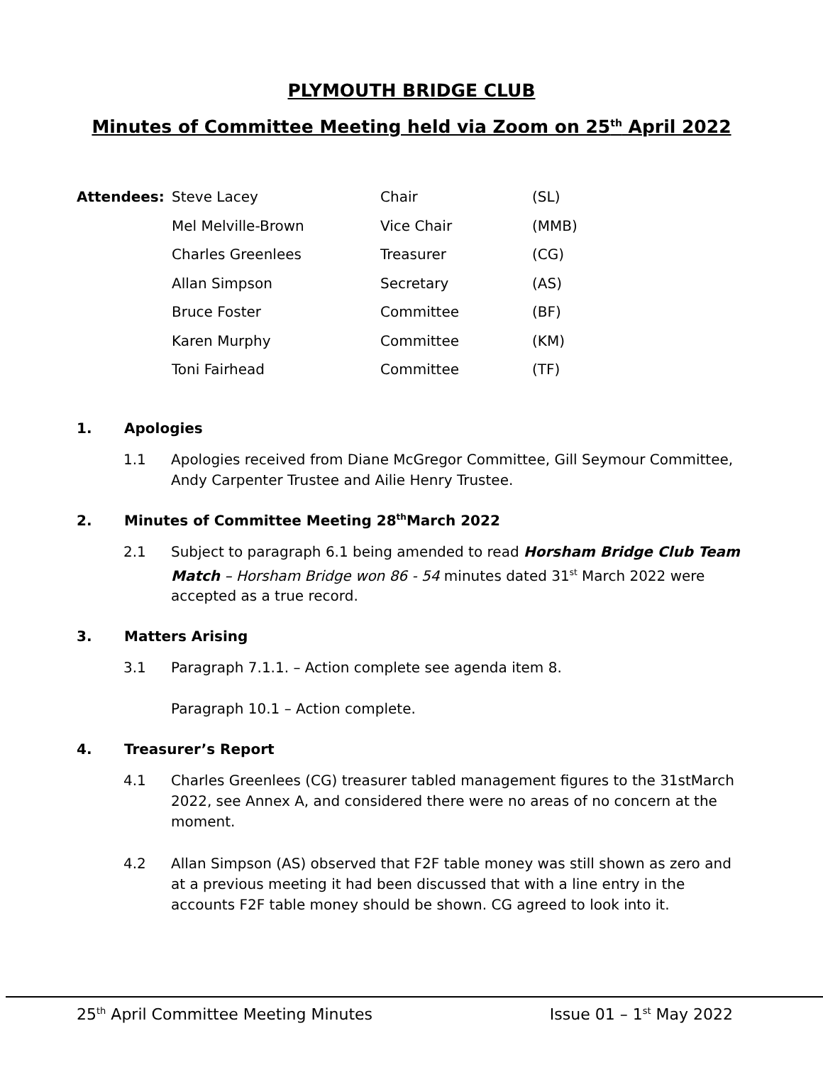PLYMOUTH BRIDGE CLUB
Minutes of Committee Meeting held via Zoom on 25<sup>th</sup> April 2022
| Attendees: | Steve Lacey | Chair | (SL) |
| | Mel Melville-Brown | Vice Chair | (MMB) |
| | Charles Greenlees | Treasurer | (CG) |
| | Allan Simpson | Secretary | (AS) |
| | Bruce Foster | Committee | (BF) |
| | Karen Murphy | Committee | (KM) |
| | Toni Fairhead | Committee | (TF) |
1. Apologies
1.1 Apologies received from Diane McGregor Committee, Gill Seymour Committee, Andy Carpenter Trustee and Ailie Henry Trustee.
2. Minutes of Committee Meeting 28<sup>th</sup> March 2022
2.1 Subject to paragraph 6.1 being amended to read Horsham Bridge Club Team Match – Horsham Bridge won 86 - 54 minutes dated 31<sup>st</sup> March 2022 were accepted as a true record.
3. Matters Arising
3.1 Paragraph 7.1.1. – Action complete see agenda item 8.
Paragraph 10.1 – Action complete.
4. Treasurer’s Report
4.1 Charles Greenlees (CG) treasurer tabled management figures to the 31stMarch 2022, see Annex A, and considered there were no areas of no concern at the moment.
4.2 Allan Simpson (AS) observed that F2F table money was still shown as zero and at a previous meeting it had been discussed that with a line entry in the accounts F2F table money should be shown. CG agreed to look into it.
25<sup>th</sup> April Committee Meeting Minutes Issue 01 – 1<sup>st</sup> May 2022